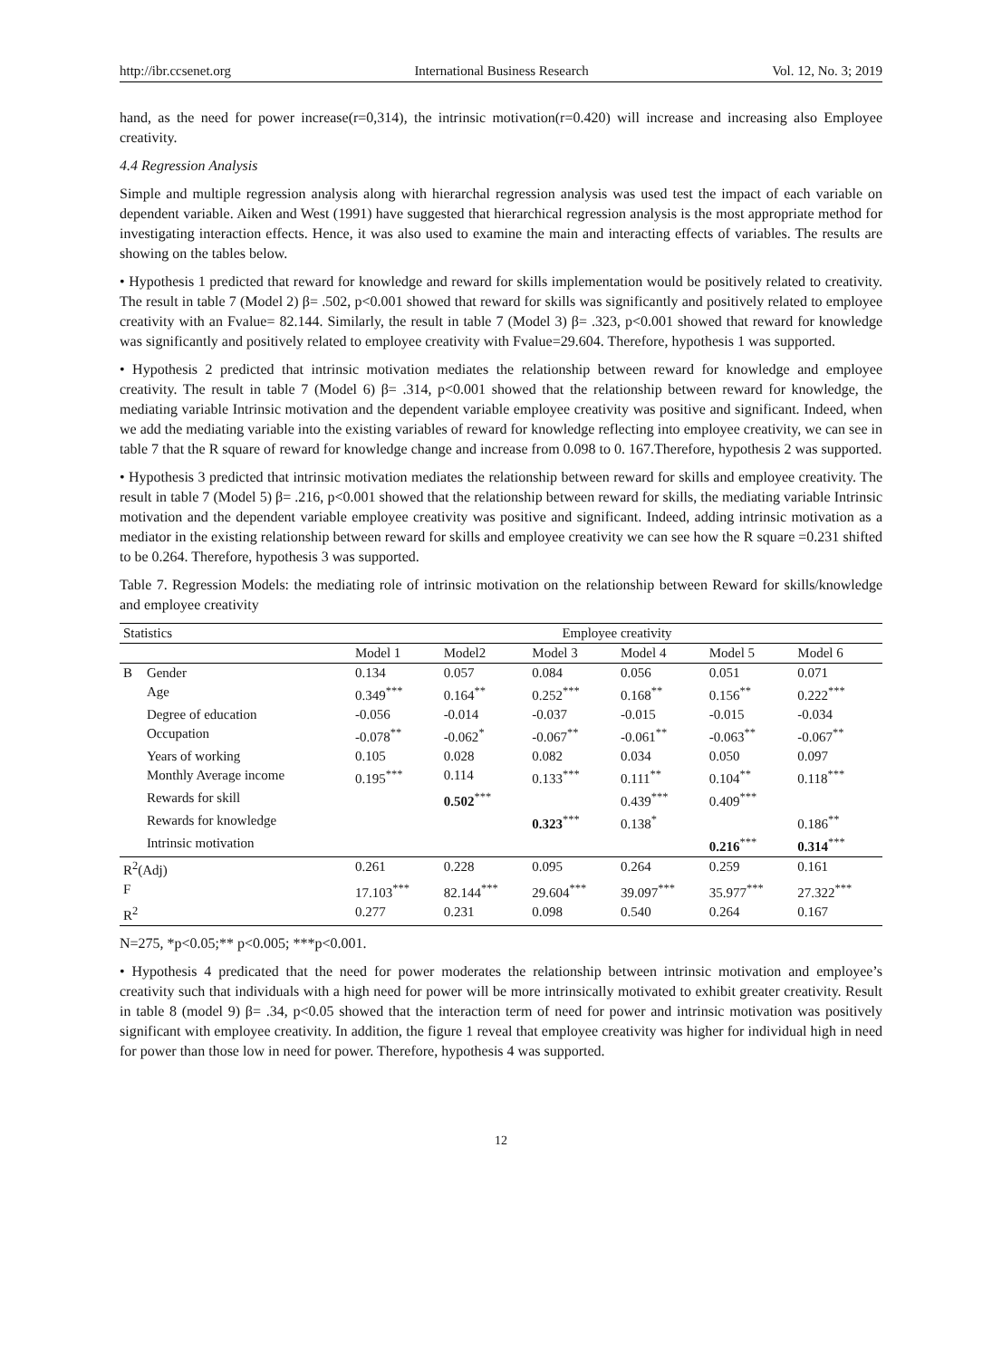http://ibr.ccsenet.org International Business Research Vol. 12, No. 3; 2019
hand, as the need for power increase(r=0,314), the intrinsic motivation(r=0.420) will increase and increasing also Employee creativity.
4.4 Regression Analysis
Simple and multiple regression analysis along with hierarchal regression analysis was used test the impact of each variable on dependent variable. Aiken and West (1991) have suggested that hierarchical regression analysis is the most appropriate method for investigating interaction effects. Hence, it was also used to examine the main and interacting effects of variables. The results are showing on the tables below.
• Hypothesis 1 predicted that reward for knowledge and reward for skills implementation would be positively related to creativity. The result in table 7 (Model 2) β= .502, p<0.001 showed that reward for skills was significantly and positively related to employee creativity with an Fvalue= 82.144. Similarly, the result in table 7 (Model 3) β= .323, p<0.001 showed that reward for knowledge was significantly and positively related to employee creativity with Fvalue=29.604. Therefore, hypothesis 1 was supported.
• Hypothesis 2 predicted that intrinsic motivation mediates the relationship between reward for knowledge and employee creativity. The result in table 7 (Model 6) β= .314, p<0.001 showed that the relationship between reward for knowledge, the mediating variable Intrinsic motivation and the dependent variable employee creativity was positive and significant. Indeed, when we add the mediating variable into the existing variables of reward for knowledge reflecting into employee creativity, we can see in table 7 that the R square of reward for knowledge change and increase from 0.098 to 0. 167.Therefore, hypothesis 2 was supported.
• Hypothesis 3 predicted that intrinsic motivation mediates the relationship between reward for skills and employee creativity. The result in table 7 (Model 5) β= .216, p<0.001 showed that the relationship between reward for skills, the mediating variable Intrinsic motivation and the dependent variable employee creativity was positive and significant. Indeed, adding intrinsic motivation as a mediator in the existing relationship between reward for skills and employee creativity we can see how the R square =0.231 shifted to be 0.264. Therefore, hypothesis 3 was supported.
Table 7. Regression Models: the mediating role of intrinsic motivation on the relationship between Reward for skills/knowledge and employee creativity
| Statistics | | Employee creativity | | | | | |
| --- | --- | --- | --- | --- | --- | --- | --- |
| | | Model 1 | Model2 | Model 3 | Model 4 | Model 5 | Model 6 |
| B | Gender | 0.134 | 0.057 | 0.084 | 0.056 | 0.051 | 0.071 |
| | Age | 0.349<sup>***</sup> | 0.164<sup>**</sup> | 0.252<sup>***</sup> | 0.168<sup>**</sup> | 0.156<sup>**</sup> | 0.222<sup>***</sup> |
| | Degree of education | -0.056 | -0.014 | -0.037 | -0.015 | -0.015 | -0.034 |
| | Occupation | -0.078<sup>**</sup> | -0.062<sup>*</sup> | -0.067<sup>**</sup> | -0.061<sup>**</sup> | -0.063<sup>**</sup> | -0.067<sup>**</sup> |
| | Years of working | 0.105 | 0.028 | 0.082 | 0.034 | 0.050 | 0.097 |
| | Monthly Average income | 0.195<sup>***</sup> | 0.114 | 0.133<sup>***</sup> | 0.111<sup>**</sup> | 0.104<sup>**</sup> | 0.118<sup>***</sup> |
| | Rewards for skill | | 0.502<sup>***</sup> | | 0.439<sup>***</sup> | 0.409<sup>***</sup> | |
| | Rewards for knowledge | | | 0.323<sup>***</sup> | 0.138<sup>*</sup> | | 0.186<sup>**</sup> |
| | Intrinsic motivation | | | | | 0.216<sup>***</sup> | 0.314<sup>***</sup> |
| R<sup>2</sup>(Adj) | | 0.261 | 0.228 | 0.095 | 0.264 | 0.259 | 0.161 |
| F | | 17.103<sup>***</sup> | 82.144<sup>***</sup> | 29.604<sup>***</sup> | 39.097<sup>***</sup> | 35.977<sup>***</sup> | 27.322<sup>***</sup> |
| R<sup>2</sup> | | 0.277 | 0.231 | 0.098 | 0.540 | 0.264 | 0.167 |
N=275, *p<0.05;** p<0.005; ***p<0.001.
• Hypothesis 4 predicated that the need for power moderates the relationship between intrinsic motivation and employee’s creativity such that individuals with a high need for power will be more intrinsically motivated to exhibit greater creativity. Result in table 8 (model 9) β= .34, p<0.05 showed that the interaction term of need for power and intrinsic motivation was positively significant with employee creativity. In addition, the figure 1 reveal that employee creativity was higher for individual high in need for power than those low in need for power. Therefore, hypothesis 4 was supported.
12